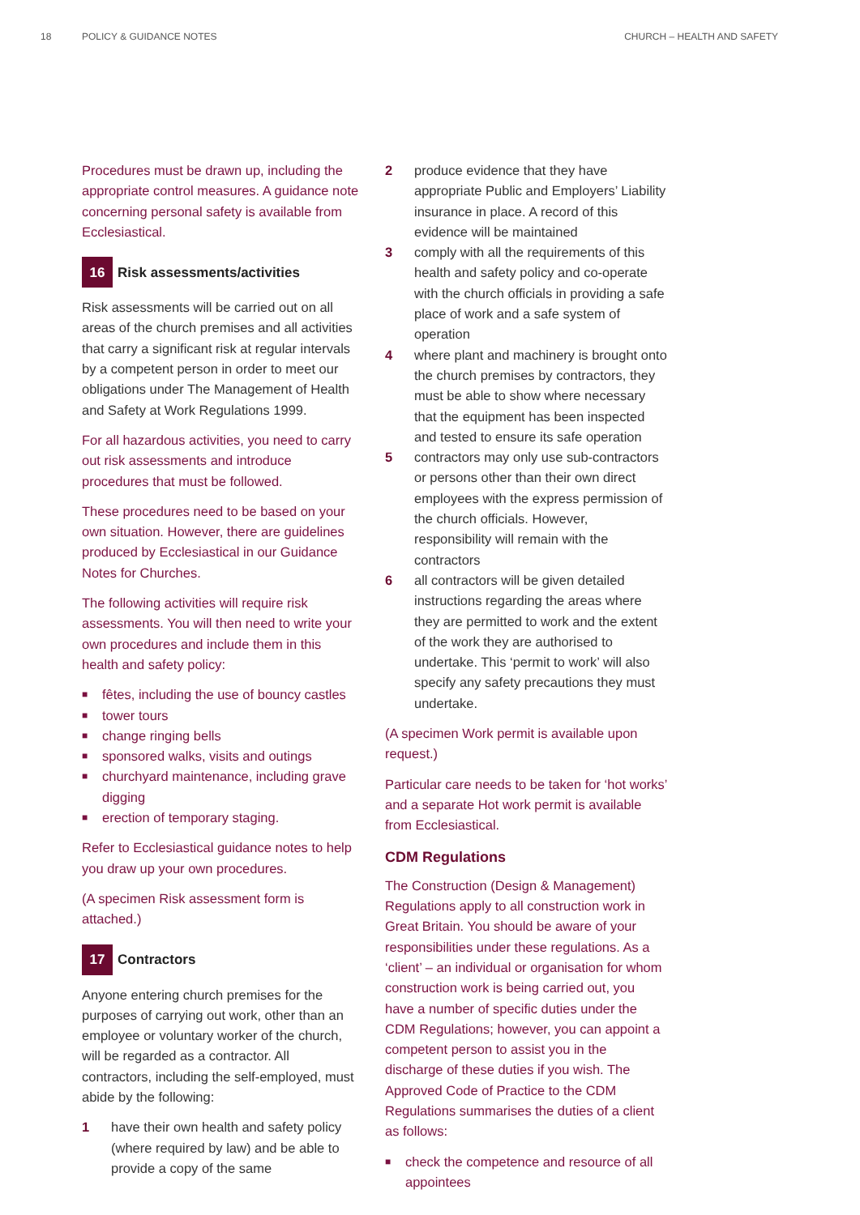18 POLICY & GUIDANCE NOTES CHURCH – HEALTH AND SAFETY
Procedures must be drawn up, including the appropriate control measures. A guidance note concerning personal safety is available from Ecclesiastical.
16 Risk assessments/activities
Risk assessments will be carried out on all areas of the church premises and all activities that carry a significant risk at regular intervals by a competent person in order to meet our obligations under The Management of Health and Safety at Work Regulations 1999.
For all hazardous activities, you need to carry out risk assessments and introduce procedures that must be followed.
These procedures need to be based on your own situation. However, there are guidelines produced by Ecclesiastical in our Guidance Notes for Churches.
The following activities will require risk assessments. You will then need to write your own procedures and include them in this health and safety policy:
■ fêtes, including the use of bouncy castles
■ tower tours
■ change ringing bells
■ sponsored walks, visits and outings
■ churchyard maintenance, including grave digging
■ erection of temporary staging.
Refer to Ecclesiastical guidance notes to help you draw up your own procedures.
(A specimen Risk assessment form is attached.)
17 Contractors
Anyone entering church premises for the purposes of carrying out work, other than an employee or voluntary worker of the church, will be regarded as a contractor. All contractors, including the self-employed, must abide by the following:
1 have their own health and safety policy (where required by law) and be able to provide a copy of the same
2 produce evidence that they have appropriate Public and Employers’ Liability insurance in place. A record of this evidence will be maintained
3 comply with all the requirements of this health and safety policy and co-operate with the church officials in providing a safe place of work and a safe system of operation
4 where plant and machinery is brought onto the church premises by contractors, they must be able to show where necessary that the equipment has been inspected and tested to ensure its safe operation
5 contractors may only use sub-contractors or persons other than their own direct employees with the express permission of the church officials. However, responsibility will remain with the contractors
6 all contractors will be given detailed instructions regarding the areas where they are permitted to work and the extent of the work they are authorised to undertake. This ‘permit to work’ will also specify any safety precautions they must undertake.
(A specimen Work permit is available upon request.)
Particular care needs to be taken for ‘hot works’ and a separate Hot work permit is available from Ecclesiastical.
CDM Regulations
The Construction (Design & Management) Regulations apply to all construction work in Great Britain. You should be aware of your responsibilities under these regulations. As a ‘client’ – an individual or organisation for whom construction work is being carried out, you have a number of specific duties under the CDM Regulations; however, you can appoint a competent person to assist you in the discharge of these duties if you wish. The Approved Code of Practice to the CDM Regulations summarises the duties of a client as follows:
■ check the competence and resource of all appointees